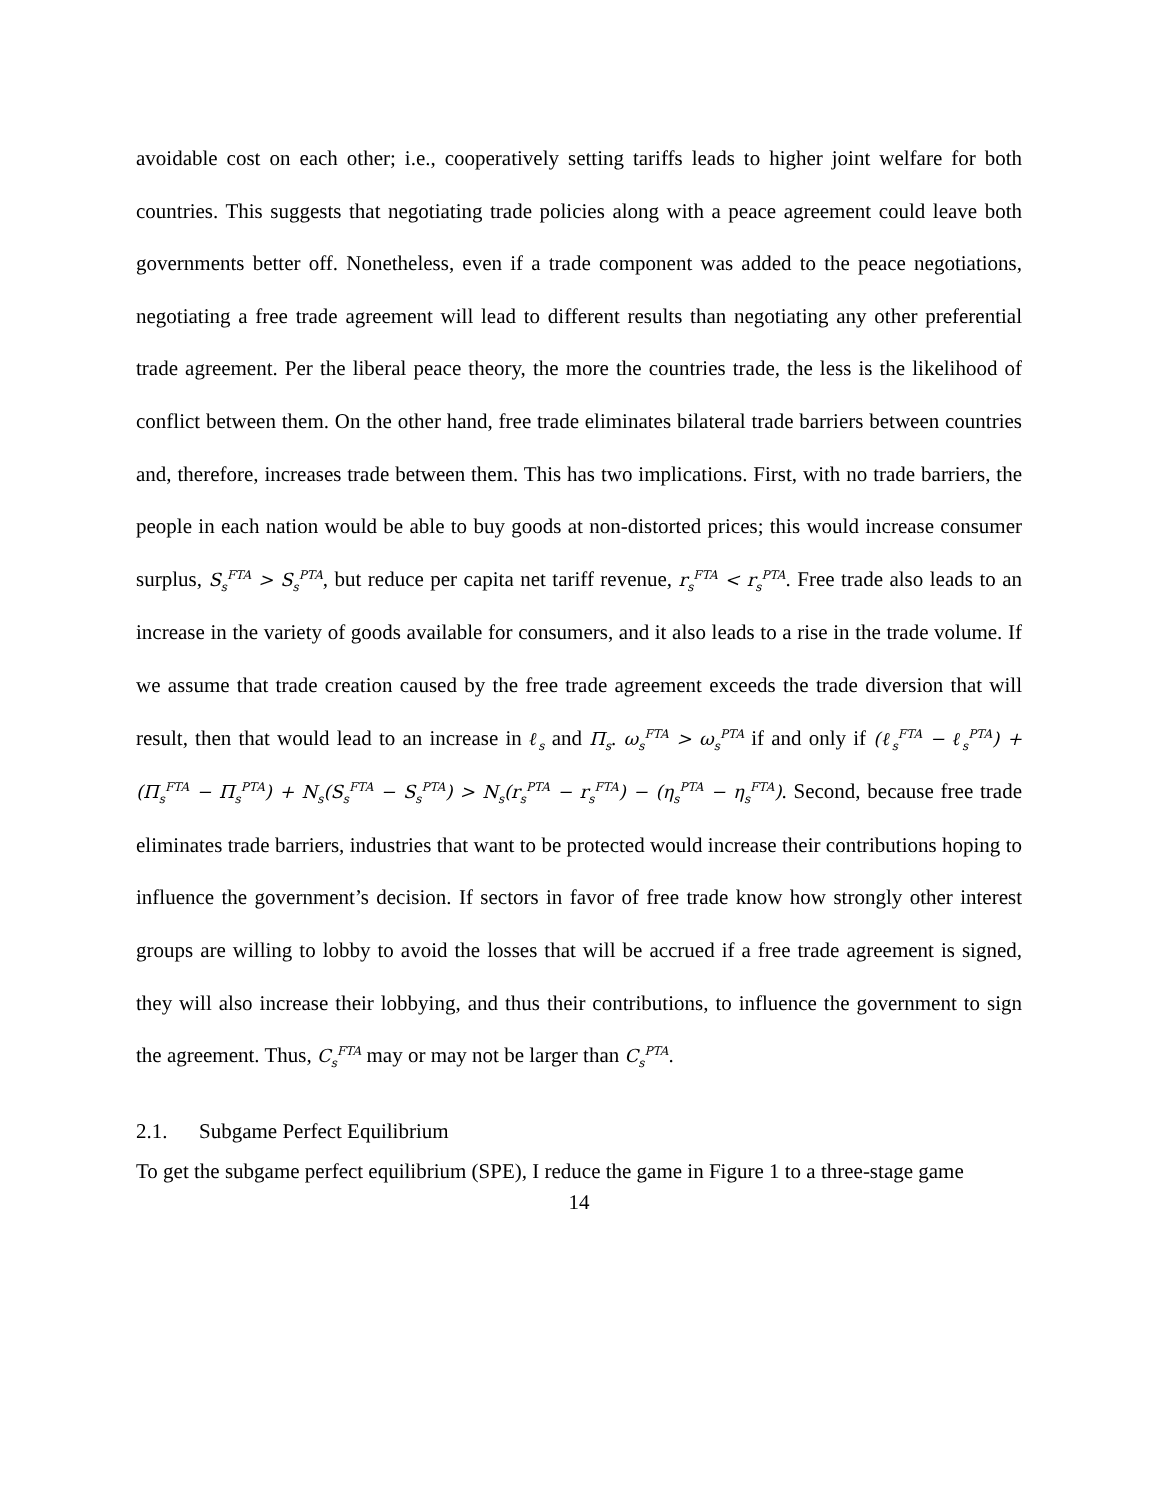avoidable cost on each other; i.e., cooperatively setting tariffs leads to higher joint welfare for both countries. This suggests that negotiating trade policies along with a peace agreement could leave both governments better off. Nonetheless, even if a trade component was added to the peace negotiations, negotiating a free trade agreement will lead to different results than negotiating any other preferential trade agreement. Per the liberal peace theory, the more the countries trade, the less is the likelihood of conflict between them. On the other hand, free trade eliminates bilateral trade barriers between countries and, therefore, increases trade between them. This has two implications. First, with no trade barriers, the people in each nation would be able to buy goods at non-distorted prices; this would increase consumer surplus, S<sub>s</sub><sup>FTA</sup> > S<sub>s</sub><sup>PTA</sup>, but reduce per capita net tariff revenue, r<sub>s</sub><sup>FTA</sup> < r<sub>s</sub><sup>PTA</sup>. Free trade also leads to an increase in the variety of goods available for consumers, and it also leads to a rise in the trade volume. If we assume that trade creation caused by the free trade agreement exceeds the trade diversion that will result, then that would lead to an increase in ℓ<sub>s</sub> and Π<sub>s</sub>. ω<sub>s</sub><sup>FTA</sup> > ω<sub>s</sub><sup>PTA</sup> if and only if (ℓ<sub>s</sub><sup>FTA</sup> − ℓ<sub>s</sub><sup>PTA</sup>) + (Π<sub>s</sub><sup>FTA</sup> − Π<sub>s</sub><sup>PTA</sup>) + N<sub>s</sub>(S<sub>s</sub><sup>FTA</sup> − S<sub>s</sub><sup>PTA</sup>) > N<sub>s</sub>(r<sub>s</sub><sup>PTA</sup> − r<sub>s</sub><sup>FTA</sup>) − (η<sub>s</sub><sup>PTA</sup> − η<sub>s</sub><sup>FTA</sup>). Second, because free trade eliminates trade barriers, industries that want to be protected would increase their contributions hoping to influence the government’s decision. If sectors in favor of free trade know how strongly other interest groups are willing to lobby to avoid the losses that will be accrued if a free trade agreement is signed, they will also increase their lobbying, and thus their contributions, to influence the government to sign the agreement. Thus, C<sub>s</sub><sup>FTA</sup> may or may not be larger than C<sub>s</sub><sup>PTA</sup>.
2.1. Subgame Perfect Equilibrium
To get the subgame perfect equilibrium (SPE), I reduce the game in Figure 1 to a three-stage game
14